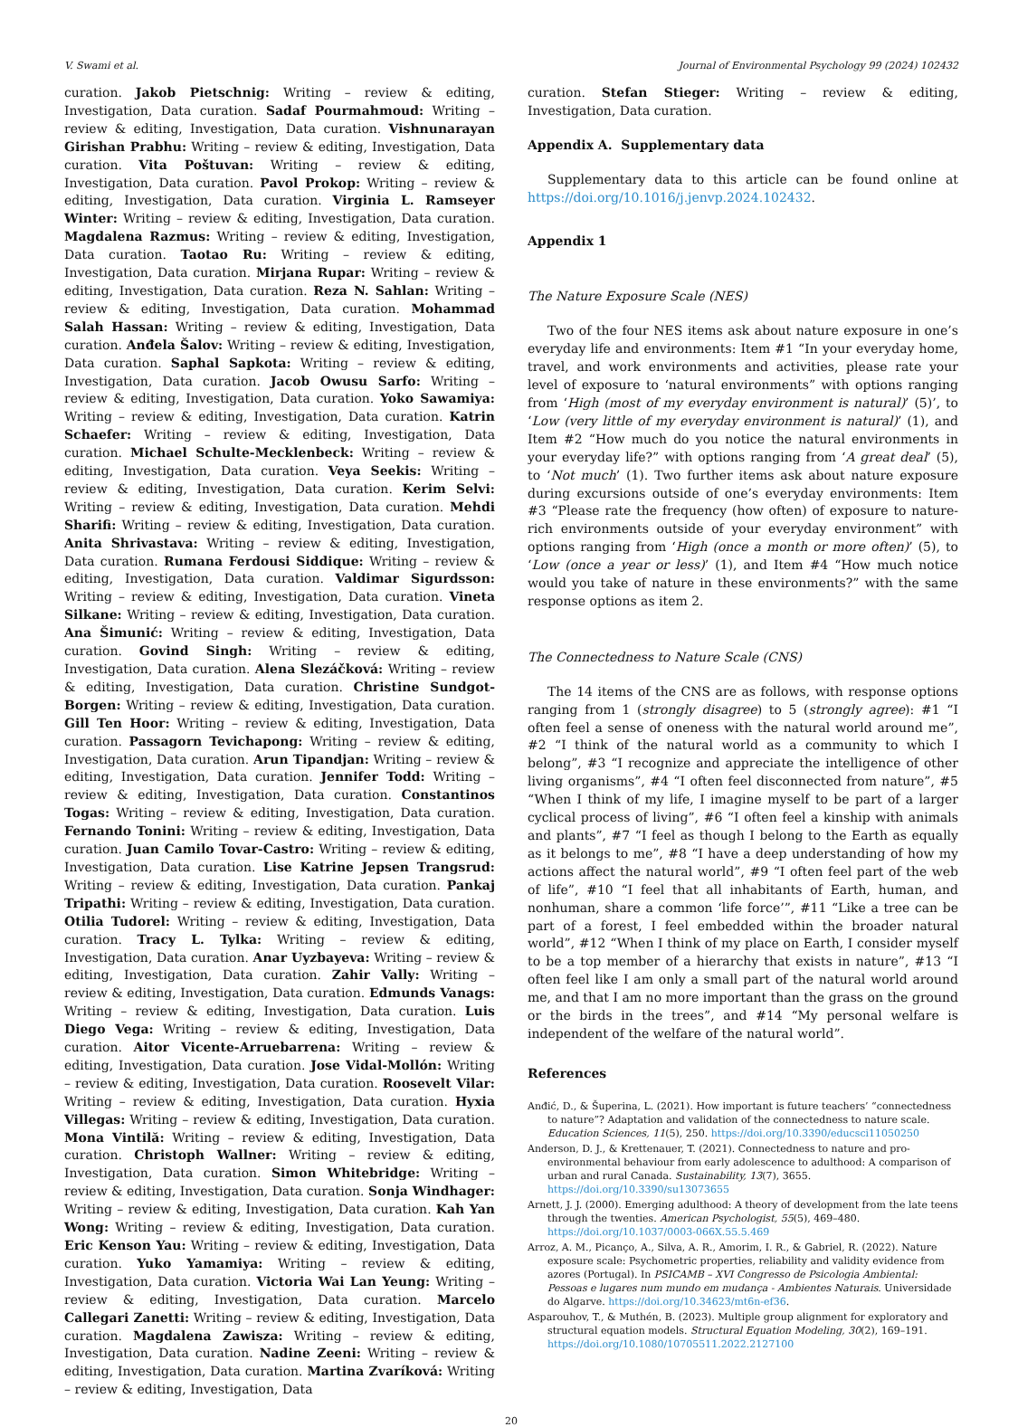V. Swami et al. Journal of Environmental Psychology 99 (2024) 102432
curation. Jakob Pietschnig: Writing – review & editing, Investigation, Data curation. Sadaf Pourmahmoud: Writing – review & editing, Investigation, Data curation. Vishnunarayan Girishan Prabhu: Writing – review & editing, Investigation, Data curation. Vita Poštuvan: Writing – review & editing, Investigation, Data curation. Pavol Prokop: Writing – review & editing, Investigation, Data curation. Virginia L. Ramseyer Winter: Writing – review & editing, Investigation, Data curation. Magdalena Razmus: Writing – review & editing, Investigation, Data curation. Taotao Ru: Writing – review & editing, Investigation, Data curation. Mirjana Rupar: Writing – review & editing, Investigation, Data curation. Reza N. Sahlan: Writing – review & editing, Investigation, Data curation. Mohammad Salah Hassan: Writing – review & editing, Investigation, Data curation. Anđela Šalov: Writing – review & editing, Investigation, Data curation. Saphal Sapkota: Writing – review & editing, Investigation, Data curation. Jacob Owusu Sarfo: Writing – review & editing, Investigation, Data curation. Yoko Sawamiya: Writing – review & editing, Investigation, Data curation. Katrin Schaefer: Writing – review & editing, Investigation, Data curation. Michael Schulte-Mecklenbeck: Writing – review & editing, Investigation, Data curation. Veya Seekis: Writing – review & editing, Investigation, Data curation. Kerim Selvi: Writing – review & editing, Investigation, Data curation. Mehdi Sharifi: Writing – review & editing, Investigation, Data curation. Anita Shrivastava: Writing – review & editing, Investigation, Data curation. Rumana Ferdousi Siddique: Writing – review & editing, Investigation, Data curation. Valdimar Sigurdsson: Writing – review & editing, Investigation, Data curation. Vineta Silkane: Writing – review & editing, Investigation, Data curation. Ana Šimunić: Writing – review & editing, Investigation, Data curation. Govind Singh: Writing – review & editing, Investigation, Data curation. Alena Slezáčková: Writing – review & editing, Investigation, Data curation. Christine Sundgot-Borgen: Writing – review & editing, Investigation, Data curation. Gill Ten Hoor: Writing – review & editing, Investigation, Data curation. Passagorn Tevichapong: Writing – review & editing, Investigation, Data curation. Arun Tipandjan: Writing – review & editing, Investigation, Data curation. Jennifer Todd: Writing – review & editing, Investigation, Data curation. Constantinos Togas: Writing – review & editing, Investigation, Data curation. Fernando Tonini: Writing – review & editing, Investigation, Data curation. Juan Camilo Tovar-Castro: Writing – review & editing, Investigation, Data curation. Lise Katrine Jepsen Trangsrud: Writing – review & editing, Investigation, Data curation. Pankaj Tripathi: Writing – review & editing, Investigation, Data curation. Otilia Tudorel: Writing – review & editing, Investigation, Data curation. Tracy L. Tylka: Writing – review & editing, Investigation, Data curation. Anar Uyzbayeva: Writing – review & editing, Investigation, Data curation. Zahir Vally: Writing – review & editing, Investigation, Data curation. Edmunds Vanags: Writing – review & editing, Investigation, Data curation. Luis Diego Vega: Writing – review & editing, Investigation, Data curation. Aitor Vicente-Arruebarrena: Writing – review & editing, Investigation, Data curation. Jose Vidal-Mollón: Writing – review & editing, Investigation, Data curation. Roosevelt Vilar: Writing – review & editing, Investigation, Data curation. Hyxia Villegas: Writing – review & editing, Investigation, Data curation. Mona Vintilă: Writing – review & editing, Investigation, Data curation. Christoph Wallner: Writing – review & editing, Investigation, Data curation. Simon Whitebridge: Writing – review & editing, Investigation, Data curation. Sonja Windhager: Writing – review & editing, Investigation, Data curation. Kah Yan Wong: Writing – review & editing, Investigation, Data curation. Eric Kenson Yau: Writing – review & editing, Investigation, Data curation. Yuko Yamamiya: Writing – review & editing, Investigation, Data curation. Victoria Wai Lan Yeung: Writing – review & editing, Investigation, Data curation. Marcelo Callegari Zanetti: Writing – review & editing, Investigation, Data curation. Magdalena Zawisza: Writing – review & editing, Investigation, Data curation. Nadine Zeeni: Writing – review & editing, Investigation, Data curation. Martina Zvaríková: Writing – review & editing, Investigation, Data
curation. Stefan Stieger: Writing – review & editing, Investigation, Data curation.
Appendix A. Supplementary data
Supplementary data to this article can be found online at https://doi.org/10.1016/j.jenvp.2024.102432.
Appendix 1
The Nature Exposure Scale (NES)
Two of the four NES items ask about nature exposure in one’s everyday life and environments: Item #1 “In your everyday home, travel, and work environments and activities, please rate your level of exposure to ‘natural environments” with options ranging from ‘High (most of my everyday environment is natural)’ (5)’, to ‘Low (very little of my everyday environment is natural)’ (1), and Item #2 “How much do you notice the natural environments in your everyday life?” with options ranging from ‘A great deal’ (5), to ‘Not much’ (1). Two further items ask about nature exposure during excursions outside of one’s everyday environments: Item #3 “Please rate the frequency (how often) of exposure to nature-rich environments outside of your everyday environment” with options ranging from ‘High (once a month or more often)’ (5), to ‘Low (once a year or less)’ (1), and Item #4 “How much notice would you take of nature in these environments?” with the same response options as item 2.
The Connectedness to Nature Scale (CNS)
The 14 items of the CNS are as follows, with response options ranging from 1 (strongly disagree) to 5 (strongly agree): #1 “I often feel a sense of oneness with the natural world around me”, #2 “I think of the natural world as a community to which I belong”, #3 “I recognize and appreciate the intelligence of other living organisms”, #4 “I often feel disconnected from nature”, #5 “When I think of my life, I imagine myself to be part of a larger cyclical process of living”, #6 “I often feel a kinship with animals and plants”, #7 “I feel as though I belong to the Earth as equally as it belongs to me”, #8 “I have a deep understanding of how my actions affect the natural world”, #9 “I often feel part of the web of life”, #10 “I feel that all inhabitants of Earth, human, and nonhuman, share a common ‘life force’”, #11 “Like a tree can be part of a forest, I feel embedded within the broader natural world”, #12 “When I think of my place on Earth, I consider myself to be a top member of a hierarchy that exists in nature”, #13 “I often feel like I am only a small part of the natural world around me, and that I am no more important than the grass on the ground or the birds in the trees”, and #14 “My personal welfare is independent of the welfare of the natural world”.
References
Anđić, D., & Šuperina, L. (2021). How important is future teachers’ “connectedness to nature”? Adaptation and validation of the connectedness to nature scale. Education Sciences, 11(5), 250. https://doi.org/10.3390/educsci11050250
Anderson, D. J., & Krettenauer, T. (2021). Connectedness to nature and pro-environmental behaviour from early adolescence to adulthood: A comparison of urban and rural Canada. Sustainability, 13(7), 3655. https://doi.org/10.3390/su13073655
Arnett, J. J. (2000). Emerging adulthood: A theory of development from the late teens through the twenties. American Psychologist, 55(5), 469–480. https://doi.org/10.1037/0003-066X.55.5.469
Arroz, A. M., Picanço, A., Silva, A. R., Amorim, I. R., & Gabriel, R. (2022). Nature exposure scale: Psychometric properties, reliability and validity evidence from azores (Portugal). In PSICAMB – XVI Congresso de Psicologia Ambiental: Pessoas e lugares num mundo em mudança - Ambientes Naturais. Universidade do Algarve. https://doi.org/10.34623/mt6n-ef36.
Asparouhov, T., & Muthén, B. (2023). Multiple group alignment for exploratory and structural equation models. Structural Equation Modeling, 30(2), 169–191. https://doi.org/10.1080/10705511.2022.2127100
20